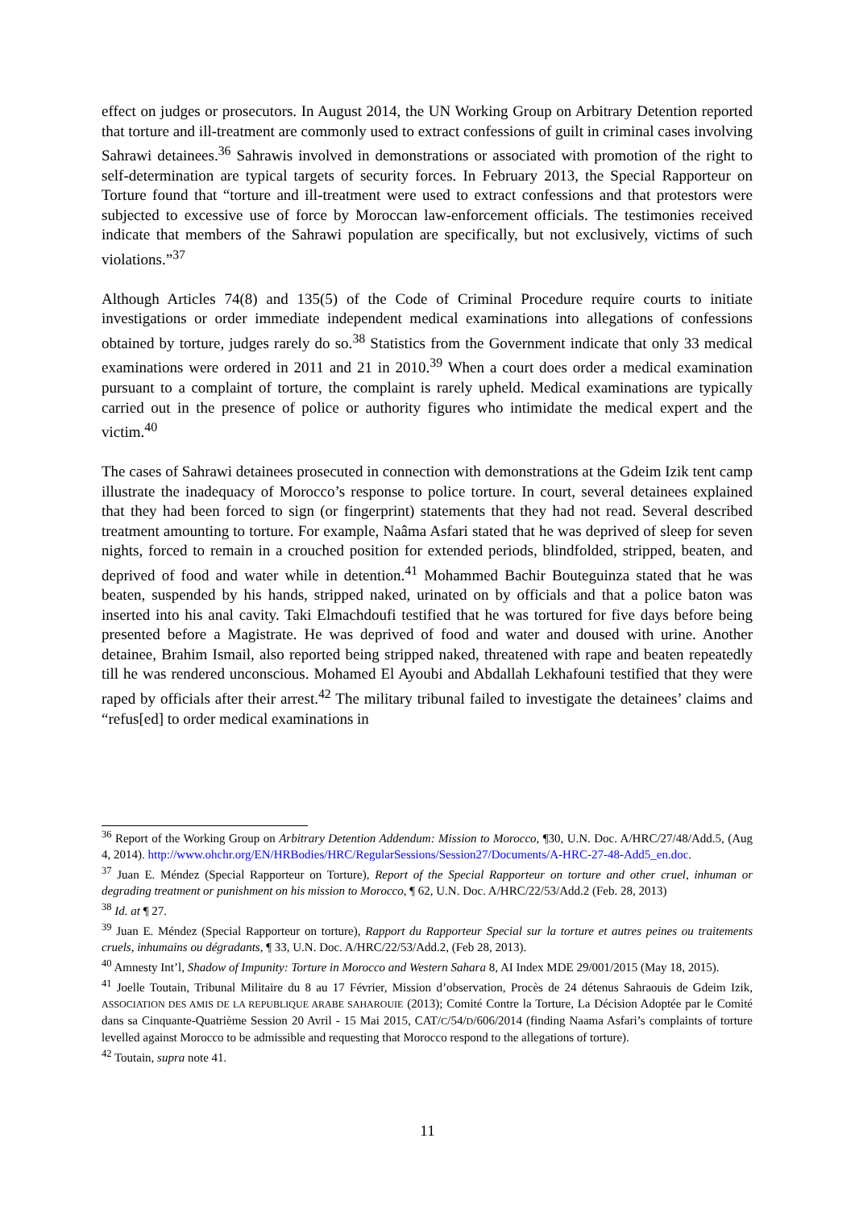effect on judges or prosecutors. In August 2014, the UN Working Group on Arbitrary Detention reported that torture and ill-treatment are commonly used to extract confessions of guilt in criminal cases involving Sahrawi detainees.<sup>36</sup> Sahrawis involved in demonstrations or associated with promotion of the right to self-determination are typical targets of security forces. In February 2013, the Special Rapporteur on Torture found that “torture and ill-treatment were used to extract confessions and that protestors were subjected to excessive use of force by Moroccan law-enforcement officials. The testimonies received indicate that members of the Sahrawi population are specifically, but not exclusively, victims of such violations.”<sup>37</sup>
Although Articles 74(8) and 135(5) of the Code of Criminal Procedure require courts to initiate investigations or order immediate independent medical examinations into allegations of confessions obtained by torture, judges rarely do so.<sup>38</sup> Statistics from the Government indicate that only 33 medical examinations were ordered in 2011 and 21 in 2010.<sup>39</sup> When a court does order a medical examination pursuant to a complaint of torture, the complaint is rarely upheld. Medical examinations are typically carried out in the presence of police or authority figures who intimidate the medical expert and the victim.<sup>40</sup>
The cases of Sahrawi detainees prosecuted in connection with demonstrations at the Gdeim Izik tent camp illustrate the inadequacy of Morocco’s response to police torture. In court, several detainees explained that they had been forced to sign (or fingerprint) statements that they had not read. Several described treatment amounting to torture. For example, Naâma Asfari stated that he was deprived of sleep for seven nights, forced to remain in a crouched position for extended periods, blindfolded, stripped, beaten, and deprived of food and water while in detention.<sup>41</sup> Mohammed Bachir Bouteguinza stated that he was beaten, suspended by his hands, stripped naked, urinated on by officials and that a police baton was inserted into his anal cavity. Taki Elmachdoufi testified that he was tortured for five days before being presented before a Magistrate. He was deprived of food and water and doused with urine. Another detainee, Brahim Ismail, also reported being stripped naked, threatened with rape and beaten repeatedly till he was rendered unconscious. Mohamed El Ayoubi and Abdallah Lekhafouni testified that they were raped by officials after their arrest.<sup>42</sup> The military tribunal failed to investigate the detainees’ claims and “refus[ed] to order medical examinations in
<sup>36</sup> Report of the Working Group on Arbitrary Detention Addendum: Mission to Morocco, ¶30, U.N. Doc. A/HRC/27/48/Add.5, (Aug 4, 2014). http://www.ohchr.org/EN/HRBodies/HRC/RegularSessions/Session27/Documents/A-HRC-27-48-Add5_en.doc.
<sup>37</sup> Juan E. Méndez (Special Rapporteur on Torture), Report of the Special Rapporteur on torture and other cruel, inhuman or degrading treatment or punishment on his mission to Morocco, ¶ 62, U.N. Doc. A/HRC/22/53/Add.2 (Feb. 28, 2013)
<sup>38</sup> Id. at ¶ 27.
<sup>39</sup> Juan E. Méndez (Special Rapporteur on torture), Rapport du Rapporteur Special sur la torture et autres peines ou traitements cruels, inhumains ou dégradants, ¶ 33, U.N. Doc. A/HRC/22/53/Add.2, (Feb 28, 2013).
<sup>40</sup> Amnesty Int’l, Shadow of Impunity: Torture in Morocco and Western Sahara 8, AI Index MDE 29/001/2015 (May 18, 2015).
<sup>41</sup> Joelle Toutain, Tribunal Militaire du 8 au 17 Février, Mission d’observation, Procès de 24 détenus Sahraouis de Gdeim Izik, ASSOCIATION DES AMIS DE LA REPUBLIQUE ARABE SAHAROUIE (2013); Comité Contre la Torture, La Décision Adoptée par le Comité dans sa Cinquante-Quatrième Session 20 Avril - 15 Mai 2015, CAT/C/54/D/606/2014 (finding Naama Asfari’s complaints of torture levelled against Morocco to be admissible and requesting that Morocco respond to the allegations of torture).
<sup>42</sup> Toutain, supra note 41.
11